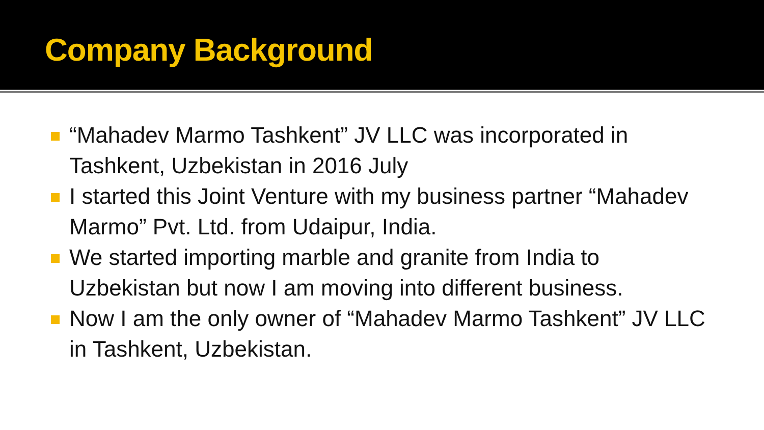Company Background
“Mahadev Marmo Tashkent” JV LLC was incorporated in Tashkent, Uzbekistan in 2016 July
I started this Joint Venture with my business partner “Mahadev Marmo” Pvt. Ltd. from Udaipur, India.
We started importing marble and granite from India to Uzbekistan but now I am moving into different business.
Now I am the only owner of “Mahadev Marmo Tashkent” JV LLC in Tashkent, Uzbekistan.